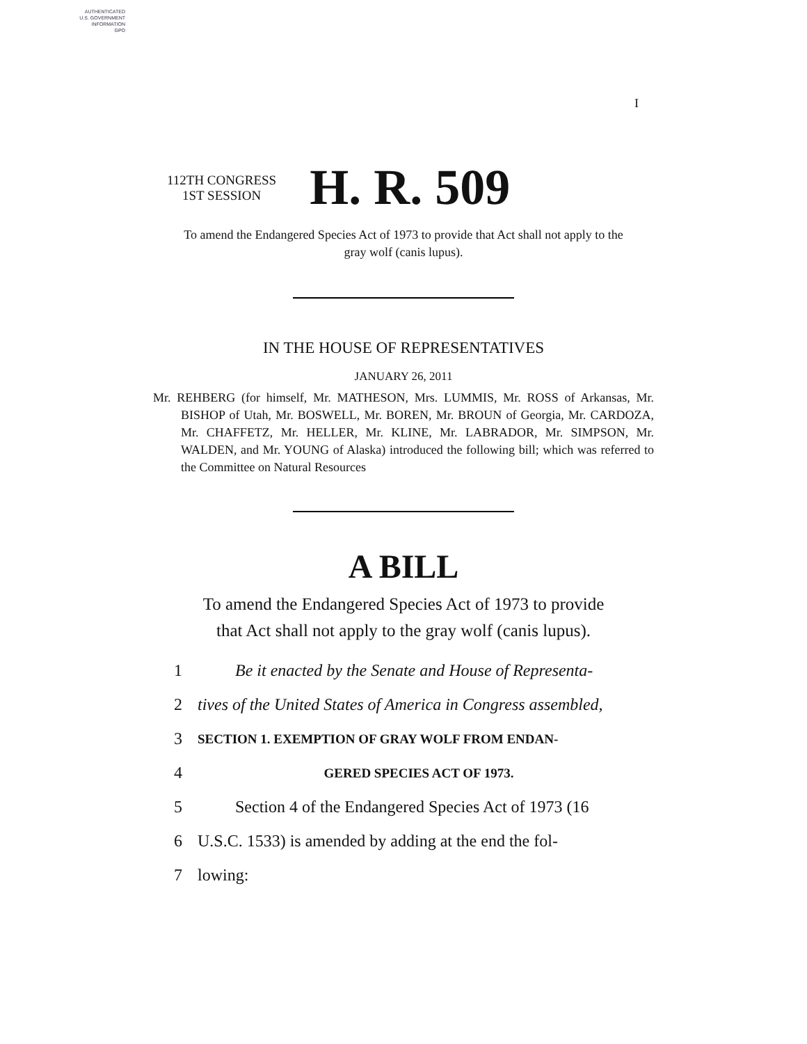AUTHENTICATED
U.S. GOVERNMENT
INFORMATION
GPO
I
112TH CONGRESS
1ST SESSION
H. R. 509
To amend the Endangered Species Act of 1973 to provide that Act shall not apply to the gray wolf (canis lupus).
IN THE HOUSE OF REPRESENTATIVES
JANUARY 26, 2011
Mr. REHBERG (for himself, Mr. MATHESON, Mrs. LUMMIS, Mr. ROSS of Arkansas, Mr. BISHOP of Utah, Mr. BOSWELL, Mr. BOREN, Mr. BROUN of Georgia, Mr. CARDOZA, Mr. CHAFFETZ, Mr. HELLER, Mr. KLINE, Mr. LABRADOR, Mr. SIMPSON, Mr. WALDEN, and Mr. YOUNG of Alaska) introduced the following bill; which was referred to the Committee on Natural Resources
A BILL
To amend the Endangered Species Act of 1973 to provide
that Act shall not apply to the gray wolf (canis lupus).
1 Be it enacted by the Senate and House of Representa-
2 tives of the United States of America in Congress assembled,
3 SECTION 1. EXEMPTION OF GRAY WOLF FROM ENDAN-
4 GERED SPECIES ACT OF 1973.
5 Section 4 of the Endangered Species Act of 1973 (16
6 U.S.C. 1533) is amended by adding at the end the fol-
7 lowing: